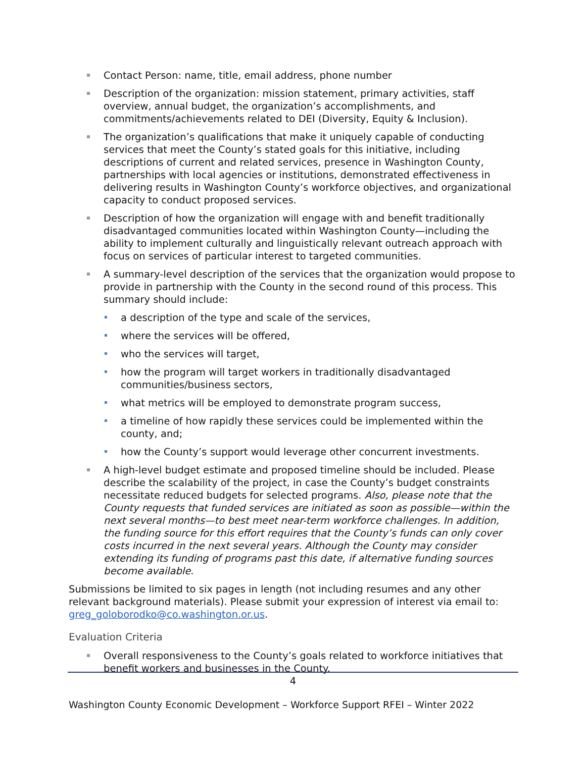Contact Person: name, title, email address, phone number
Description of the organization: mission statement, primary activities, staff overview, annual budget, the organization’s accomplishments, and commitments/achievements related to DEI (Diversity, Equity & Inclusion).
The organization’s qualifications that make it uniquely capable of conducting services that meet the County’s stated goals for this initiative, including descriptions of current and related services, presence in Washington County, partnerships with local agencies or institutions, demonstrated effectiveness in delivering results in Washington County’s workforce objectives, and organizational capacity to conduct proposed services.
Description of how the organization will engage with and benefit traditionally disadvantaged communities located within Washington County—including the ability to implement culturally and linguistically relevant outreach approach with focus on services of particular interest to targeted communities.
A summary-level description of the services that the organization would propose to provide in partnership with the County in the second round of this process. This summary should include:
a description of the type and scale of the services,
where the services will be offered,
who the services will target,
how the program will target workers in traditionally disadvantaged communities/business sectors,
what metrics will be employed to demonstrate program success,
a timeline of how rapidly these services could be implemented within the county, and;
how the County’s support would leverage other concurrent investments.
A high-level budget estimate and proposed timeline should be included. Please describe the scalability of the project, in case the County’s budget constraints necessitate reduced budgets for selected programs. Also, please note that the County requests that funded services are initiated as soon as possible—within the next several months—to best meet near-term workforce challenges. In addition, the funding source for this effort requires that the County’s funds can only cover costs incurred in the next several years. Although the County may consider extending its funding of programs past this date, if alternative funding sources become available.
Submissions be limited to six pages in length (not including resumes and any other relevant background materials). Please submit your expression of interest via email to: greg_goloborodko@co.washington.or.us.
Evaluation Criteria
Overall responsiveness to the County’s goals related to workforce initiatives that benefit workers and businesses in the County.
4
Washington County Economic Development – Workforce Support RFEI – Winter 2022